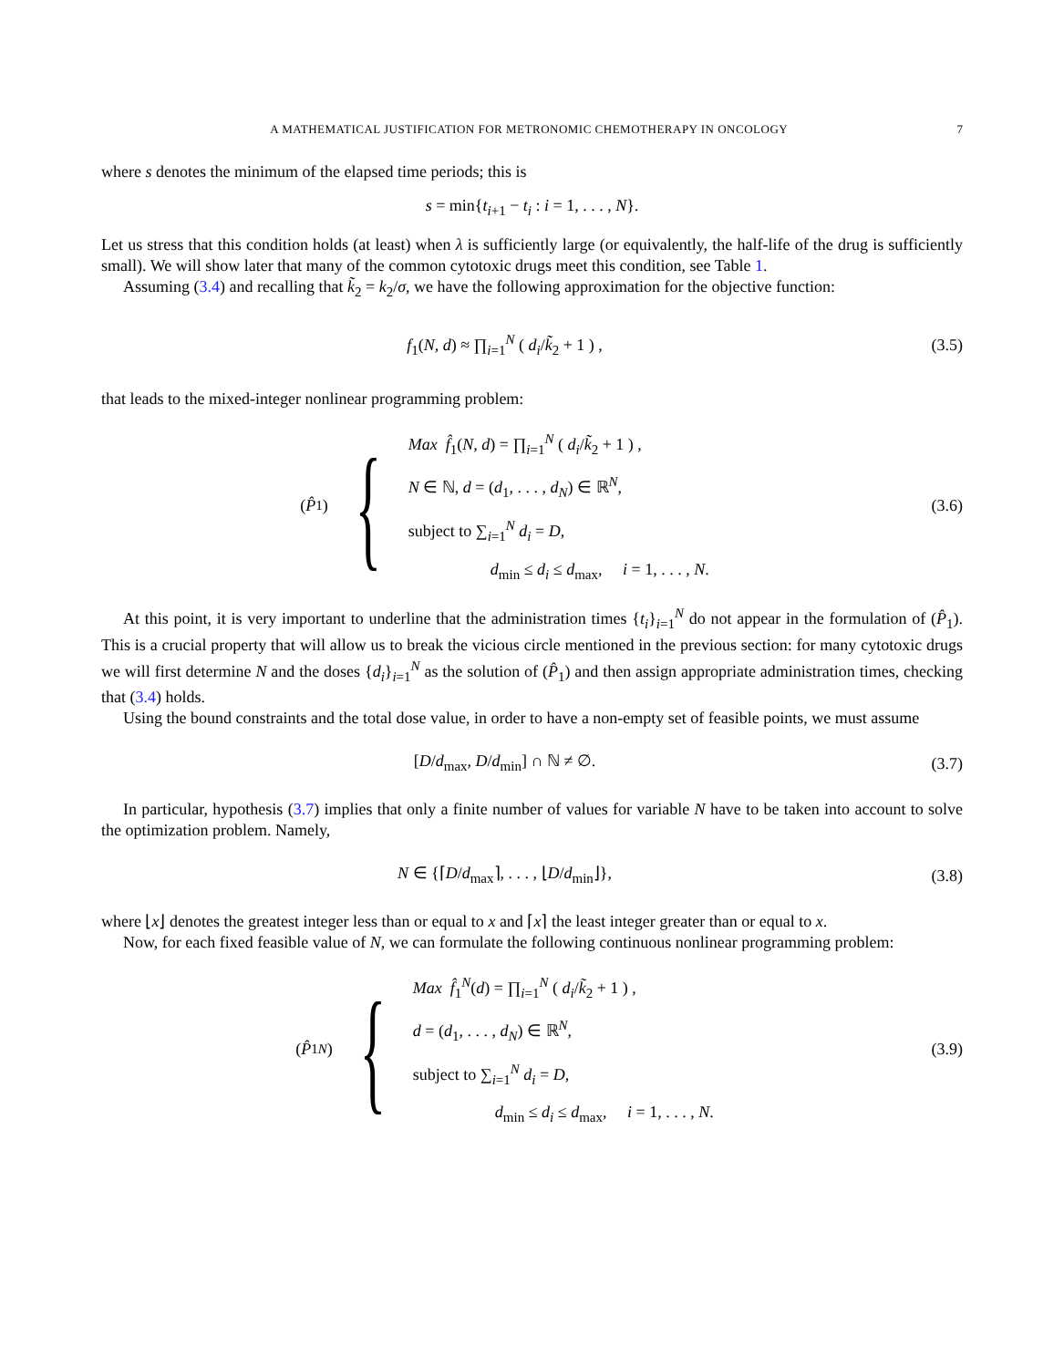A MATHEMATICAL JUSTIFICATION FOR METRONOMIC CHEMOTHERAPY IN ONCOLOGY 7
where s denotes the minimum of the elapsed time periods; this is
s = min{t<sub>i+1</sub> − t<sub>i</sub> : i = 1, . . . , N}.
Let us stress that this condition holds (at least) when λ is sufficiently large (or equivalently, the half-life of the drug is sufficiently small). We will show later that many of the common cytotoxic drugs meet this condition, see Table 1.
Assuming (3.4) and recalling that k̃<sub>2</sub> = k<sub>2</sub>/σ, we have the following approximation for the objective function:
f<sub>1</sub>(N, d) ≈ ∏<sub>i=1</sub><sup>N</sup> ( d<sub>i</sub>/k̃<sub>2</sub> + 1 ) ,
(3.5)
that leads to the mixed-integer nonlinear programming problem:
(P̂<sub>1</sub>) { Max f̂<sub>1</sub>(N, d) = ∏<sub>i=1</sub><sup>N</sup> ( d<sub>i</sub>/k̃<sub>2</sub> + 1 ) ,
N ∈ ℕ, d = (d<sub>1</sub>, . . . , d<sub>N</sub>) ∈ ℝ<sup>N</sup>,
subject to ∑<sub>i=1</sub><sup>N</sup> d<sub>i</sub> = D,
d<sub>min</sub> ≤ d<sub>i</sub> ≤ d<sub>max</sub>, i = 1, . . . , N.
(3.6)
At this point, it is very important to underline that the administration times {t<sub>i</sub>}<sub>i=1</sub><sup>N</sup> do not appear in the formulation of (P̂<sub>1</sub>). This is a crucial property that will allow us to break the vicious circle mentioned in the previous section: for many cytotoxic drugs we will first determine N and the doses {d<sub>i</sub>}<sub>i=1</sub><sup>N</sup> as the solution of (P̂<sub>1</sub>) and then assign appropriate administration times, checking that (3.4) holds.
Using the bound constraints and the total dose value, in order to have a non-empty set of feasible points, we must assume
[D/d<sub>max</sub>, D/d<sub>min</sub>] ∩ ℕ ≠ ∅. (3.7)
In particular, hypothesis (3.7) implies that only a finite number of values for variable N have to be taken into account to solve the optimization problem. Namely,
N ∈ {⌈D/d<sub>max</sub>⌉, . . . , ⌊D/d<sub>min</sub>⌋},
(3.8)
where ⌊x⌋ denotes the greatest integer less than or equal to x and ⌈x⌉ the least integer greater than or equal to x.
Now, for each fixed feasible value of N, we can formulate the following continuous nonlinear programming problem:
(P̂<sub>1</sub><sup>N</sup>) { Max f̂<sub>1</sub><sup>N</sup>(d) = ∏<sub>i=1</sub><sup>N</sup> ( d<sub>i</sub>/k̃<sub>2</sub> + 1 ) ,
d = (d<sub>1</sub>, . . . , d<sub>N</sub>) ∈ ℝ<sup>N</sup>,
subject to ∑<sub>i=1</sub><sup>N</sup> d<sub>i</sub> = D,
d<sub>min</sub> ≤ d<sub>i</sub> ≤ d<sub>max</sub>, i = 1, . . . , N.
(3.9)